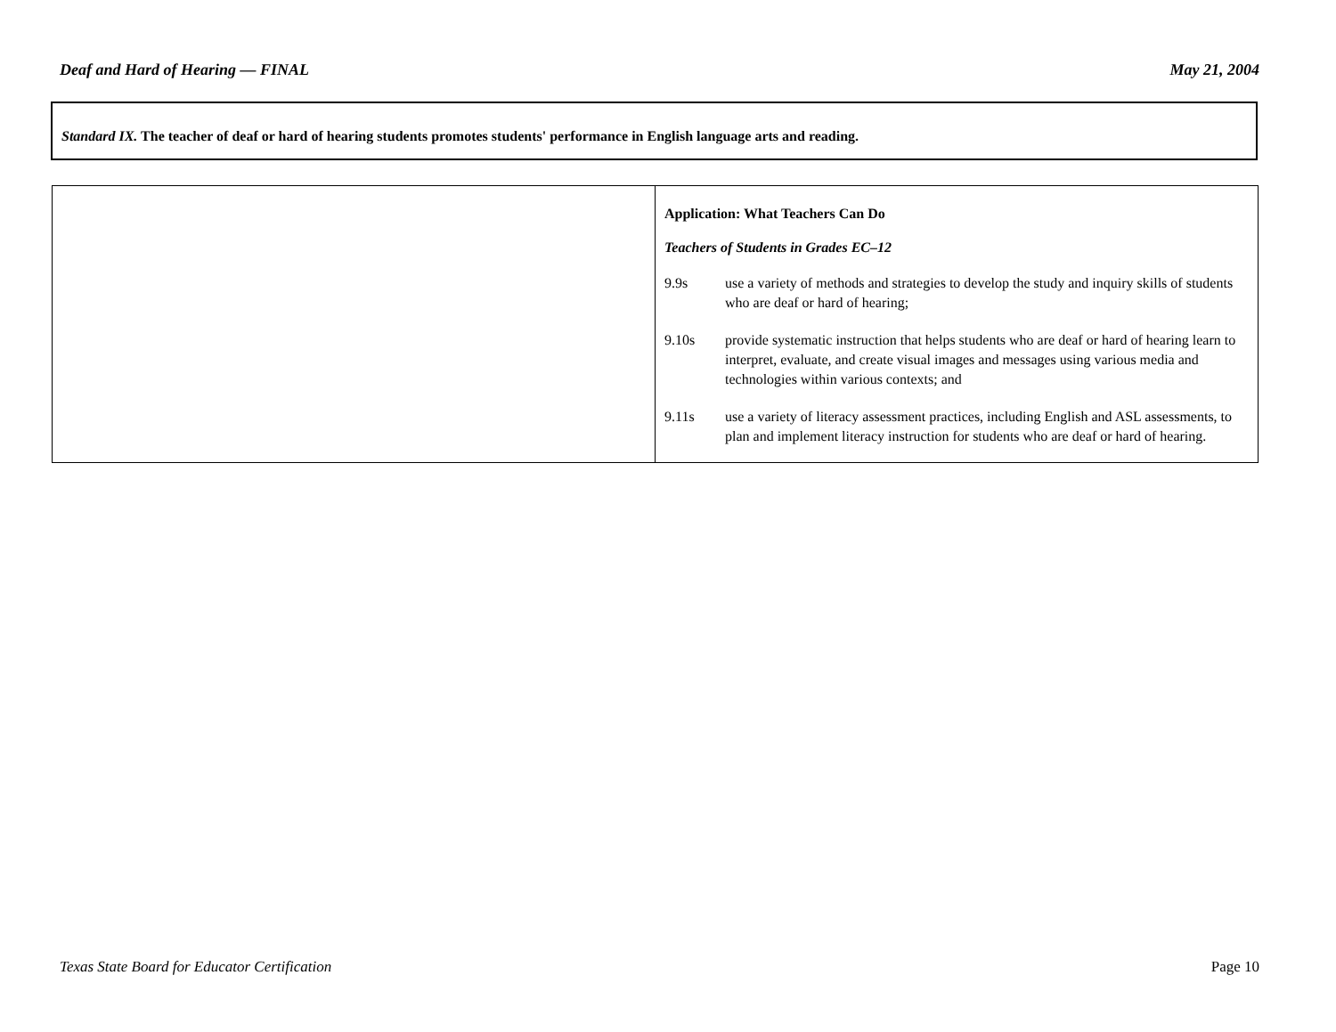Deaf and Hard of Hearing — FINAL May 21, 2004
Standard IX. The teacher of deaf or hard of hearing students promotes students' performance in English language arts and reading.
| | Application: What Teachers Can Do Teachers of Students in Grades EC–12 9.9s use a variety of methods and strategies to develop the study and inquiry skills of students who are deaf or hard of hearing; 9.10s provide systematic instruction that helps students who are deaf or hard of hearing learn to interpret, evaluate, and create visual images and messages using various media and technologies within various contexts; and 9.11s use a variety of literacy assessment practices, including English and ASL assessments, to plan and implement literacy instruction for students who are deaf or hard of hearing. |
Texas State Board for Educator Certification Page 10